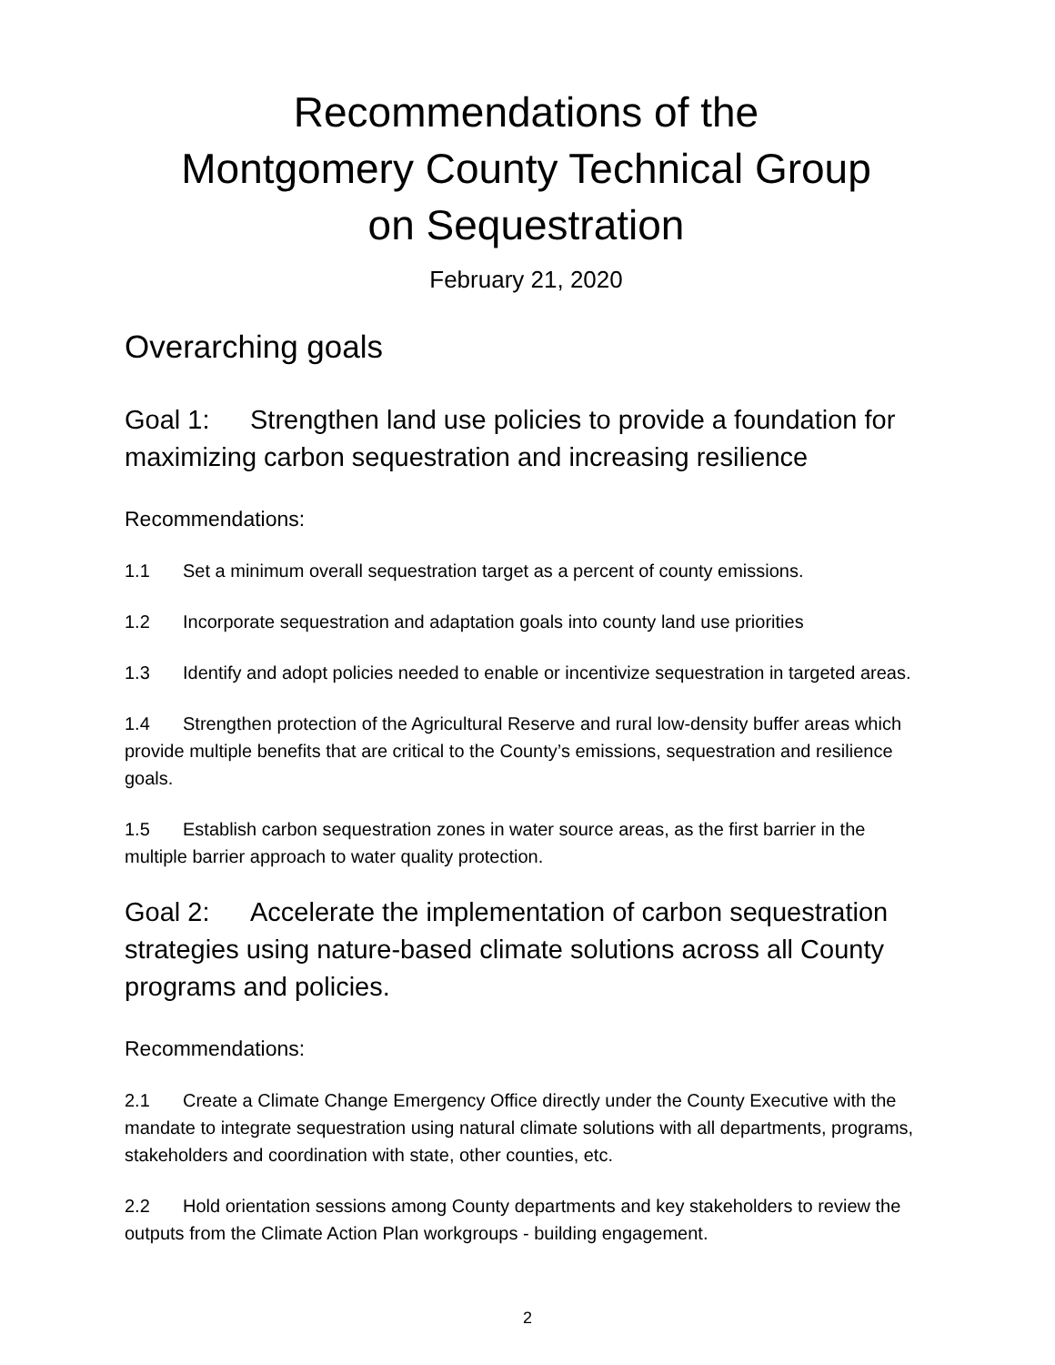Recommendations of the
Montgomery County Technical Group
on Sequestration
February 21, 2020
Overarching goals
Goal 1: Strengthen land use policies to provide a foundation for maximizing carbon sequestration and increasing resilience
Recommendations:
1.1 Set a minimum overall sequestration target as a percent of county emissions.
1.2 Incorporate sequestration and adaptation goals into county land use priorities
1.3 Identify and adopt policies needed to enable or incentivize sequestration in targeted areas.
1.4 Strengthen protection of the Agricultural Reserve and rural low-density buffer areas which provide multiple benefits that are critical to the County’s emissions, sequestration and resilience goals.
1.5 Establish carbon sequestration zones in water source areas, as the first barrier in the multiple barrier approach to water quality protection.
Goal 2: Accelerate the implementation of carbon sequestration strategies using nature-based climate solutions across all County programs and policies.
Recommendations:
2.1 Create a Climate Change Emergency Office directly under the County Executive with the mandate to integrate sequestration using natural climate solutions with all departments, programs, stakeholders and coordination with state, other counties, etc.
2.2 Hold orientation sessions among County departments and key stakeholders to review the outputs from the Climate Action Plan workgroups - building engagement.
2